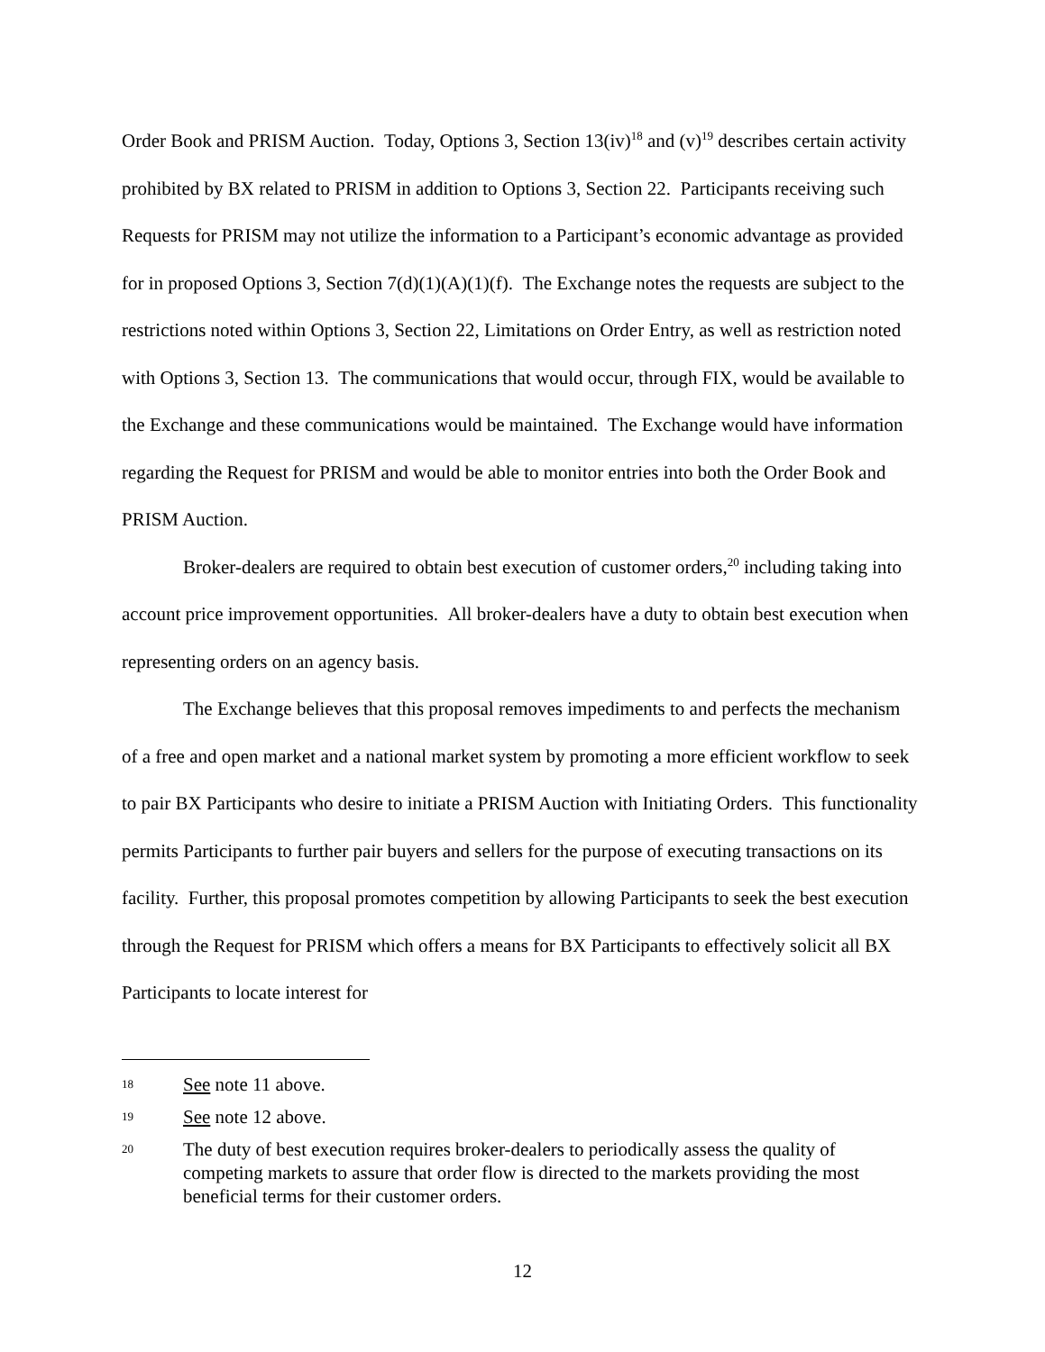Order Book and PRISM Auction. Today, Options 3, Section 13(iv)<sup>18</sup> and (v)<sup>19</sup> describes certain activity prohibited by BX related to PRISM in addition to Options 3, Section 22. Participants receiving such Requests for PRISM may not utilize the information to a Participant’s economic advantage as provided for in proposed Options 3, Section 7(d)(1)(A)(1)(f). The Exchange notes the requests are subject to the restrictions noted within Options 3, Section 22, Limitations on Order Entry, as well as restriction noted with Options 3, Section 13. The communications that would occur, through FIX, would be available to the Exchange and these communications would be maintained. The Exchange would have information regarding the Request for PRISM and would be able to monitor entries into both the Order Book and PRISM Auction.
Broker-dealers are required to obtain best execution of customer orders,<sup>20</sup> including taking into account price improvement opportunities. All broker-dealers have a duty to obtain best execution when representing orders on an agency basis.
The Exchange believes that this proposal removes impediments to and perfects the mechanism of a free and open market and a national market system by promoting a more efficient workflow to seek to pair BX Participants who desire to initiate a PRISM Auction with Initiating Orders. This functionality permits Participants to further pair buyers and sellers for the purpose of executing transactions on its facility. Further, this proposal promotes competition by allowing Participants to seek the best execution through the Request for PRISM which offers a means for BX Participants to effectively solicit all BX Participants to locate interest for
18 See note 11 above.
19 See note 12 above.
20 The duty of best execution requires broker-dealers to periodically assess the quality of competing markets to assure that order flow is directed to the markets providing the most beneficial terms for their customer orders.
12